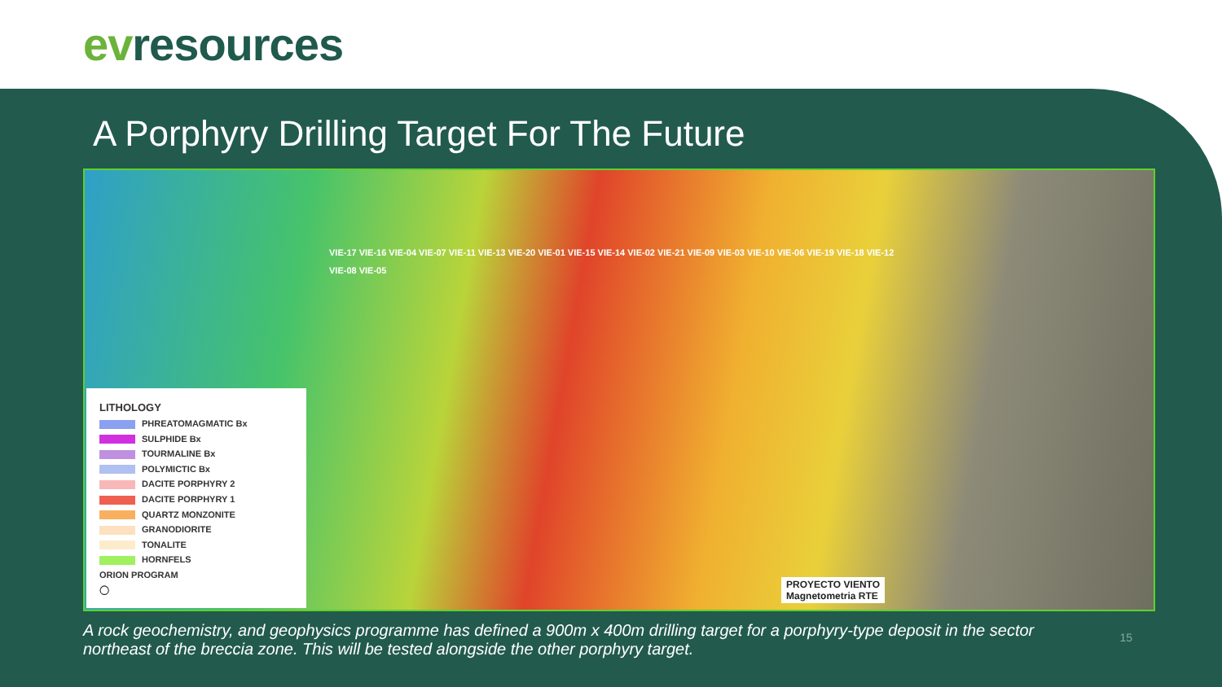ev resources
A Porphyry Drilling Target For The Future
VIE-17 VIE-16 VIE-04 VIE-07 VIE-11 VIE-13 VIE-20 VIE-01 VIE-15 VIE-14 VIE-02 VIE-21 VIE-09 VIE-03 VIE-10 VIE-06 VIE-19 VIE-18 VIE-12 VIE-08 VIE-05
LITHOLOGY
PHREATOMAGMATIC Bx
SULPHIDE Bx
TOURMALINE Bx
POLYMICTIC Bx
DACITE PORPHYRY 2
DACITE PORPHYRY 1
QUARTZ MONZONITE
GRANODIORITE
TONALITE
HORNFELS
ORION PROGRAM
◯
PROYECTO VIENTO
Magnetometria RTE
A rock geochemistry, and geophysics programme has defined a 900m x 400m drilling target for a porphyry-type deposit in the sector northeast of the breccia zone. This will be tested alongside the other porphyry target.
15